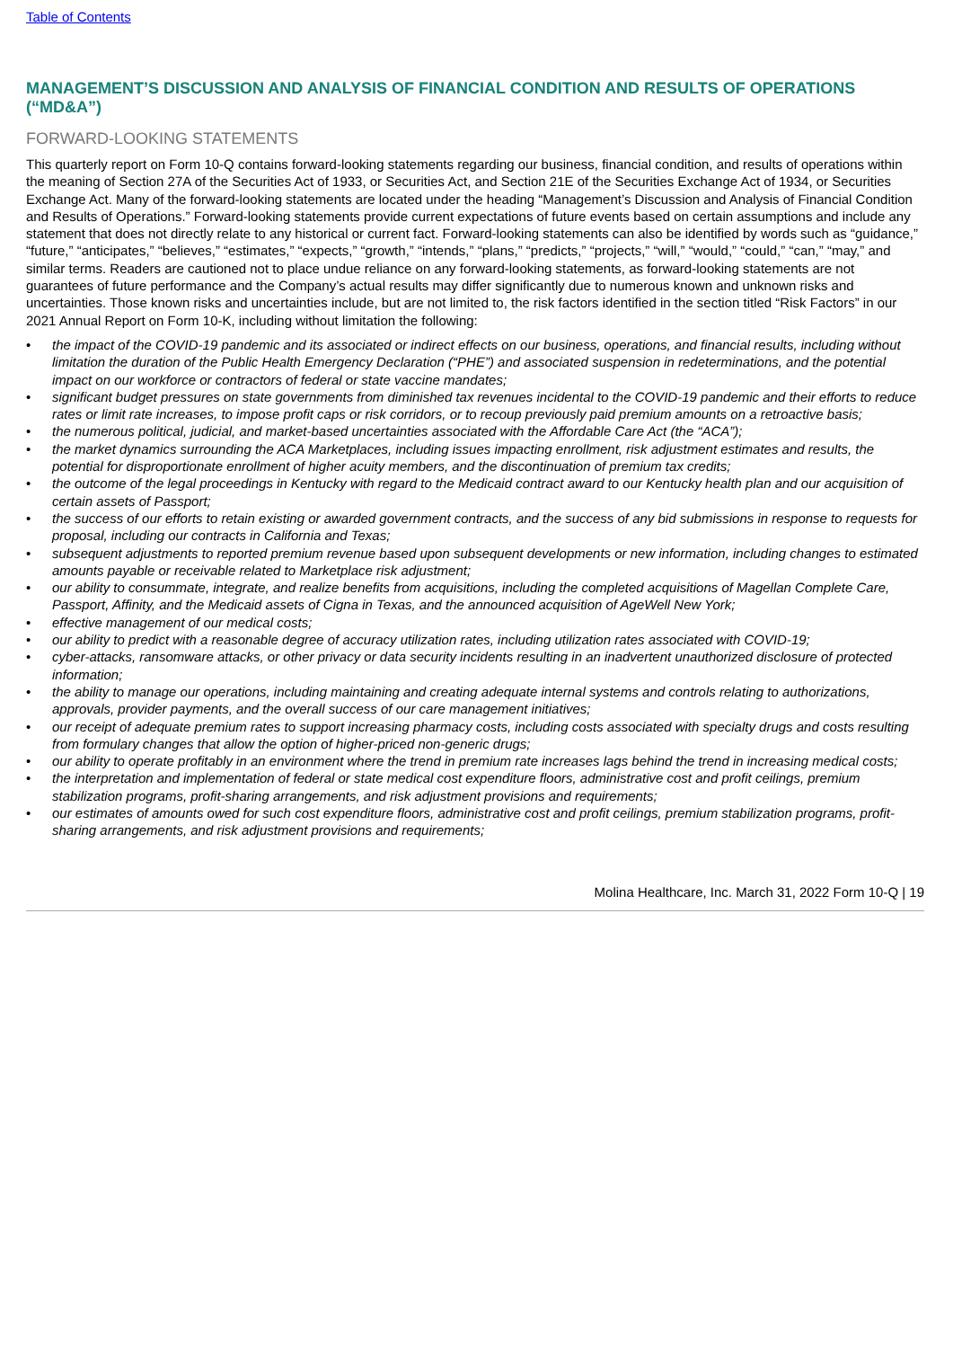Table of Contents
MANAGEMENT’S DISCUSSION AND ANALYSIS OF FINANCIAL CONDITION AND RESULTS OF OPERATIONS (“MD&A”)
FORWARD-LOOKING STATEMENTS
This quarterly report on Form 10-Q contains forward-looking statements regarding our business, financial condition, and results of operations within the meaning of Section 27A of the Securities Act of 1933, or Securities Act, and Section 21E of the Securities Exchange Act of 1934, or Securities Exchange Act. Many of the forward-looking statements are located under the heading “Management’s Discussion and Analysis of Financial Condition and Results of Operations.” Forward-looking statements provide current expectations of future events based on certain assumptions and include any statement that does not directly relate to any historical or current fact. Forward-looking statements can also be identified by words such as “guidance,” “future,” “anticipates,” “believes,” “estimates,” “expects,” “growth,” “intends,” “plans,” “predicts,” “projects,” “will,” “would,” “could,” “can,” “may,” and similar terms. Readers are cautioned not to place undue reliance on any forward-looking statements, as forward-looking statements are not guarantees of future performance and the Company’s actual results may differ significantly due to numerous known and unknown risks and uncertainties. Those known risks and uncertainties include, but are not limited to, the risk factors identified in the section titled “Risk Factors” in our 2021 Annual Report on Form 10-K, including without limitation the following:
• the impact of the COVID-19 pandemic and its associated or indirect effects on our business, operations, and financial results, including without limitation the duration of the Public Health Emergency Declaration (“PHE”) and associated suspension in redeterminations, and the potential impact on our workforce or contractors of federal or state vaccine mandates;
• significant budget pressures on state governments from diminished tax revenues incidental to the COVID-19 pandemic and their efforts to reduce rates or limit rate increases, to impose profit caps or risk corridors, or to recoup previously paid premium amounts on a retroactive basis;
• the numerous political, judicial, and market-based uncertainties associated with the Affordable Care Act (the “ACA”);
• the market dynamics surrounding the ACA Marketplaces, including issues impacting enrollment, risk adjustment estimates and results, the potential for disproportionate enrollment of higher acuity members, and the discontinuation of premium tax credits;
• the outcome of the legal proceedings in Kentucky with regard to the Medicaid contract award to our Kentucky health plan and our acquisition of certain assets of Passport;
• the success of our efforts to retain existing or awarded government contracts, and the success of any bid submissions in response to requests for proposal, including our contracts in California and Texas;
• subsequent adjustments to reported premium revenue based upon subsequent developments or new information, including changes to estimated amounts payable or receivable related to Marketplace risk adjustment;
• our ability to consummate, integrate, and realize benefits from acquisitions, including the completed acquisitions of Magellan Complete Care, Passport, Affinity, and the Medicaid assets of Cigna in Texas, and the announced acquisition of AgeWell New York;
• effective management of our medical costs;
• our ability to predict with a reasonable degree of accuracy utilization rates, including utilization rates associated with COVID-19;
• cyber-attacks, ransomware attacks, or other privacy or data security incidents resulting in an inadvertent unauthorized disclosure of protected information;
• the ability to manage our operations, including maintaining and creating adequate internal systems and controls relating to authorizations, approvals, provider payments, and the overall success of our care management initiatives;
• our receipt of adequate premium rates to support increasing pharmacy costs, including costs associated with specialty drugs and costs resulting from formulary changes that allow the option of higher-priced non-generic drugs;
• our ability to operate profitably in an environment where the trend in premium rate increases lags behind the trend in increasing medical costs;
• the interpretation and implementation of federal or state medical cost expenditure floors, administrative cost and profit ceilings, premium stabilization programs, profit-sharing arrangements, and risk adjustment provisions and requirements;
• our estimates of amounts owed for such cost expenditure floors, administrative cost and profit ceilings, premium stabilization programs, profit-sharing arrangements, and risk adjustment provisions and requirements;
Molina Healthcare, Inc. March 31, 2022 Form 10-Q | 19